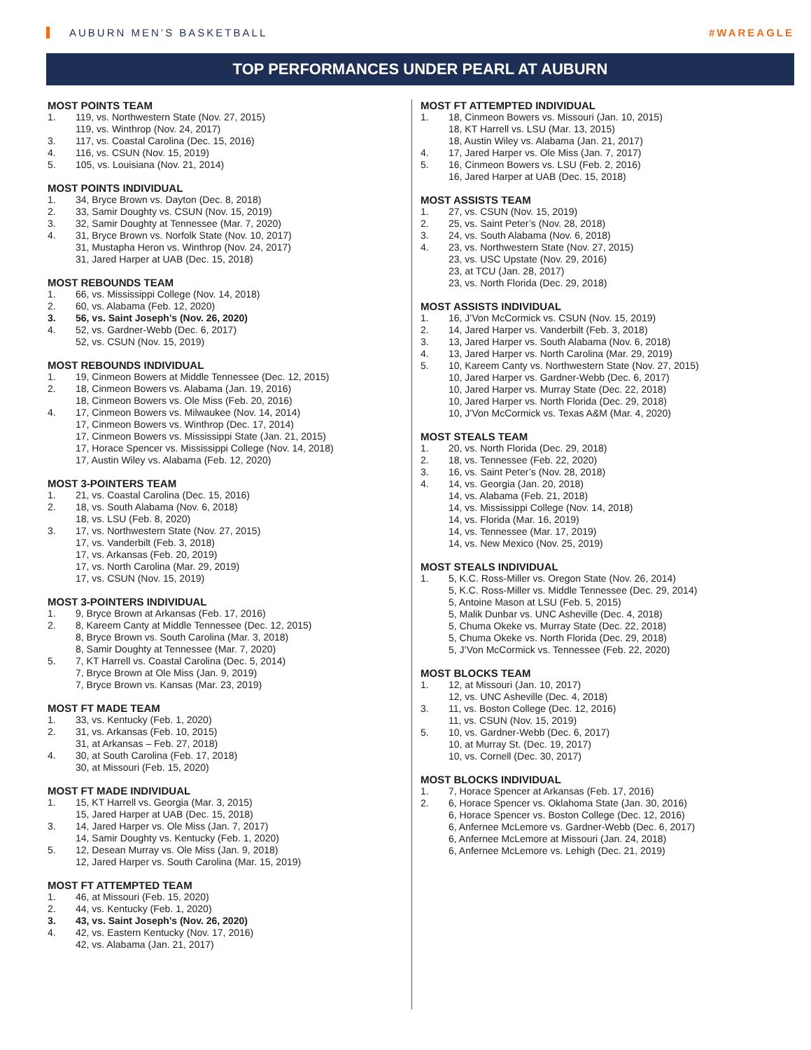AUBURN MEN’S BASKETBALL #WAREAGLE
TOP PERFORMANCES UNDER PEARL AT AUBURN
MOST POINTS TEAM
1. 119, vs. Northwestern State (Nov. 27, 2015)
119, vs. Winthrop (Nov. 24, 2017)
3. 117, vs. Coastal Carolina (Dec. 15, 2016)
4. 116, vs. CSUN (Nov. 15, 2019)
5. 105, vs. Louisiana (Nov. 21, 2014)
MOST POINTS INDIVIDUAL
1. 34, Bryce Brown vs. Dayton (Dec. 8, 2018)
2. 33, Samir Doughty vs. CSUN (Nov. 15, 2019)
3. 32, Samir Doughty at Tennessee (Mar. 7, 2020)
4. 31, Bryce Brown vs. Norfolk State (Nov. 10, 2017)
31, Mustapha Heron vs. Winthrop (Nov. 24, 2017)
31, Jared Harper at UAB (Dec. 15, 2018)
MOST REBOUNDS TEAM
1. 66, vs. Mississippi College (Nov. 14, 2018)
2. 60, vs. Alabama (Feb. 12, 2020)
3. 56, vs. Saint Joseph’s (Nov. 26, 2020)
4. 52, vs. Gardner-Webb (Dec. 6, 2017)
52, vs. CSUN (Nov. 15, 2019)
MOST REBOUNDS INDIVIDUAL
1. 19, Cinmeon Bowers at Middle Tennessee (Dec. 12, 2015)
2. 18, Cinmeon Bowers vs. Alabama (Jan. 19, 2016)
18, Cinmeon Bowers vs. Ole Miss (Feb. 20, 2016)
4. 17, Cinmeon Bowers vs. Milwaukee (Nov. 14, 2014)
17, Cinmeon Bowers vs. Winthrop (Dec. 17, 2014)
17, Cinmeon Bowers vs. Mississippi State (Jan. 21, 2015)
17, Horace Spencer vs. Mississippi College (Nov. 14, 2018)
17, Austin Wiley vs. Alabama (Feb. 12, 2020)
MOST 3-POINTERS TEAM
1. 21, vs. Coastal Carolina (Dec. 15, 2016)
2. 18, vs. South Alabama (Nov. 6, 2018)
18, vs. LSU (Feb. 8, 2020)
3. 17, vs. Northwestern State (Nov. 27, 2015)
17, vs. Vanderbilt (Feb. 3, 2018)
17, vs. Arkansas (Feb. 20, 2019)
17, vs. North Carolina (Mar. 29, 2019)
17, vs. CSUN (Nov. 15, 2019)
MOST 3-POINTERS INDIVIDUAL
1. 9, Bryce Brown at Arkansas (Feb. 17, 2016)
2. 8, Kareem Canty at Middle Tennessee (Dec. 12, 2015)
8, Bryce Brown vs. South Carolina (Mar. 3, 2018)
8, Samir Doughty at Tennessee (Mar. 7, 2020)
5. 7, KT Harrell vs. Coastal Carolina (Dec. 5, 2014)
7, Bryce Brown at Ole Miss (Jan. 9, 2019)
7, Bryce Brown vs. Kansas (Mar. 23, 2019)
MOST FT MADE TEAM
1. 33, vs. Kentucky (Feb. 1, 2020)
2. 31, vs. Arkansas (Feb. 10, 2015)
31, at Arkansas – Feb. 27, 2018)
4. 30, at South Carolina (Feb. 17, 2018)
30, at Missouri (Feb. 15, 2020)
MOST FT MADE INDIVIDUAL
1. 15, KT Harrell vs. Georgia (Mar. 3, 2015)
15, Jared Harper at UAB (Dec. 15, 2018)
3. 14, Jared Harper vs. Ole Miss (Jan. 7, 2017)
14, Samir Doughty vs. Kentucky (Feb. 1, 2020)
5. 12, Desean Murray vs. Ole Miss (Jan. 9, 2018)
12, Jared Harper vs. South Carolina (Mar. 15, 2019)
MOST FT ATTEMPTED TEAM
1. 46, at Missouri (Feb. 15, 2020)
2. 44, vs. Kentucky (Feb. 1, 2020)
3. 43, vs. Saint Joseph’s (Nov. 26, 2020)
4. 42, vs. Eastern Kentucky (Nov. 17, 2016)
42, vs. Alabama (Jan. 21, 2017)
MOST FT ATTEMPTED INDIVIDUAL
1. 18, Cinmeon Bowers vs. Missouri (Jan. 10, 2015)
18, KT Harrell vs. LSU (Mar. 13, 2015)
18, Austin Wiley vs. Alabama (Jan. 21, 2017)
4. 17, Jared Harper vs. Ole Miss (Jan. 7, 2017)
5. 16, Cinmeon Bowers vs. LSU (Feb. 2, 2016)
16, Jared Harper at UAB (Dec. 15, 2018)
MOST ASSISTS TEAM
1. 27, vs. CSUN (Nov. 15, 2019)
2. 25, vs. Saint Peter’s (Nov. 28, 2018)
3. 24, vs. South Alabama (Nov. 6, 2018)
4. 23, vs. Northwestern State (Nov. 27, 2015)
23, vs. USC Upstate (Nov. 29, 2016)
23, at TCU (Jan. 28, 2017)
23, vs. North Florida (Dec. 29, 2018)
MOST ASSISTS INDIVIDUAL
1. 16, J’Von McCormick vs. CSUN (Nov. 15, 2019)
2. 14, Jared Harper vs. Vanderbilt (Feb. 3, 2018)
3. 13, Jared Harper vs. South Alabama (Nov. 6, 2018)
4. 13, Jared Harper vs. North Carolina (Mar. 29, 2019)
5. 10, Kareem Canty vs. Northwestern State (Nov. 27, 2015)
10, Jared Harper vs. Gardner-Webb (Dec. 6, 2017)
10, Jared Harper vs. Murray State (Dec. 22, 2018)
10, Jared Harper vs. North Florida (Dec. 29, 2018)
10, J’Von McCormick vs. Texas A&M (Mar. 4, 2020)
MOST STEALS TEAM
1. 20, vs. North Florida (Dec. 29, 2018)
2. 18, vs. Tennessee (Feb. 22, 2020)
3. 16, vs. Saint Peter’s (Nov. 28, 2018)
4. 14, vs. Georgia (Jan. 20, 2018)
14, vs. Alabama (Feb. 21, 2018)
14, vs. Mississippi College (Nov. 14, 2018)
14, vs. Florida (Mar. 16, 2019)
14, vs. Tennessee (Mar. 17, 2019)
14, vs. New Mexico (Nov. 25, 2019)
MOST STEALS INDIVIDUAL
1. 5, K.C. Ross-Miller vs. Oregon State (Nov. 26, 2014)
5, K.C. Ross-Miller vs. Middle Tennessee (Dec. 29, 2014)
5, Antoine Mason at LSU (Feb. 5, 2015)
5, Malik Dunbar vs. UNC Asheville (Dec. 4, 2018)
5, Chuma Okeke vs. Murray State (Dec. 22, 2018)
5, Chuma Okeke vs. North Florida (Dec. 29, 2018)
5, J’Von McCormick vs. Tennessee (Feb. 22, 2020)
MOST BLOCKS TEAM
1. 12, at Missouri (Jan. 10, 2017)
12, vs. UNC Asheville (Dec. 4, 2018)
3. 11, vs. Boston College (Dec. 12, 2016)
11, vs. CSUN (Nov. 15, 2019)
5. 10, vs. Gardner-Webb (Dec. 6, 2017)
10, at Murray St. (Dec. 19, 2017)
10, vs. Cornell (Dec. 30, 2017)
MOST BLOCKS INDIVIDUAL
1. 7, Horace Spencer at Arkansas (Feb. 17, 2016)
2. 6, Horace Spencer vs. Oklahoma State (Jan. 30, 2016)
6, Horace Spencer vs. Boston College (Dec. 12, 2016)
6, Anfernee McLemore vs. Gardner-Webb (Dec. 6, 2017)
6, Anfernee McLemore at Missouri (Jan. 24, 2018)
6, Anfernee McLemore vs. Lehigh (Dec. 21, 2019)